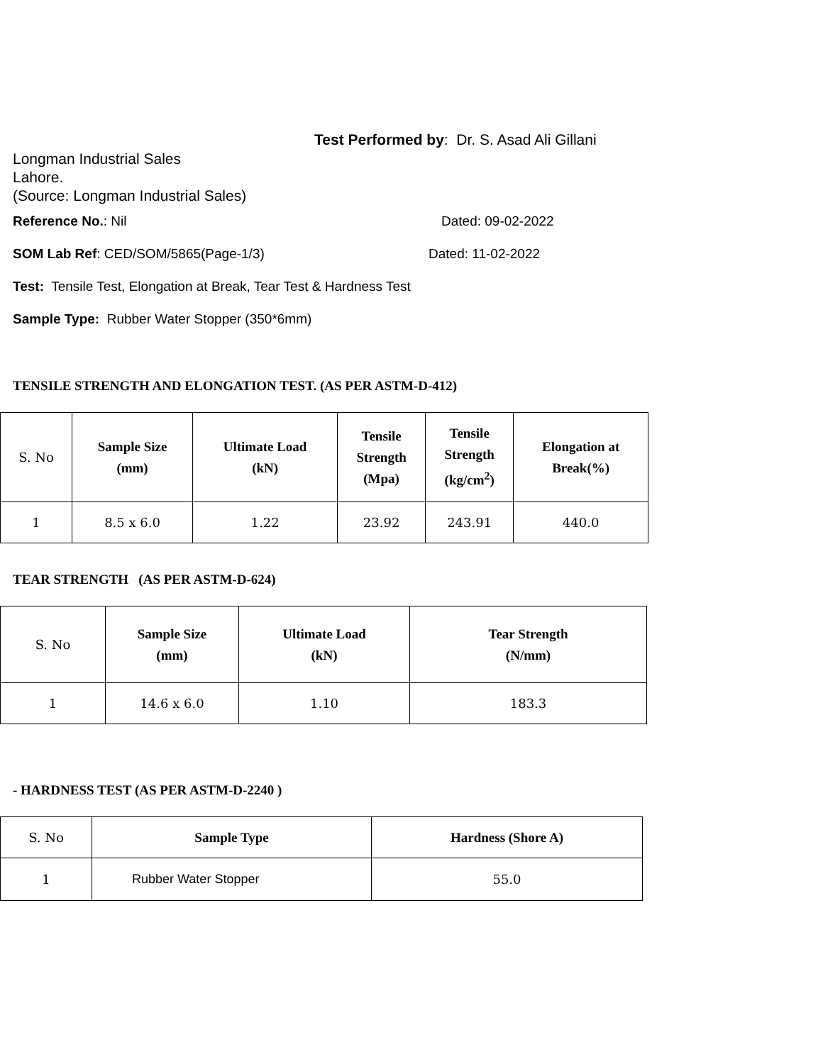Test Performed by: Dr. S. Asad Ali Gillani
Longman Industrial Sales
Lahore.
(Source: Longman Industrial Sales)
Reference No.: Nil Dated: 09-02-2022
SOM Lab Ref: CED/SOM/5865(Page-1/3) Dated: 11-02-2022
Test: Tensile Test, Elongation at Break, Tear Test & Hardness Test
Sample Type: Rubber Water Stopper (350*6mm)
TENSILE STRENGTH AND ELONGATION TEST. (AS PER ASTM-D-412)
| S. No | Sample Size (mm) | Ultimate Load (kN) | Tensile Strength (Mpa) | Tensile Strength (kg/cm<sup>2</sup>) | Elongation at Break(%) |
| 1 | 8.5 x 6.0 | 1.22 | 23.92 | 243.91 | 440.0 |
TEAR STRENGTH (AS PER ASTM-D-624)
| S. No | Sample Size (mm) | Ultimate Load (kN) | Tear Strength (N/mm) |
| 1 | 14.6 x 6.0 | 1.10 | 183.3 |
- HARDNESS TEST (AS PER ASTM-D-2240 )
| S. No | Sample Type | Hardness (Shore A) |
| 1 | Rubber Water Stopper | 55.0 |